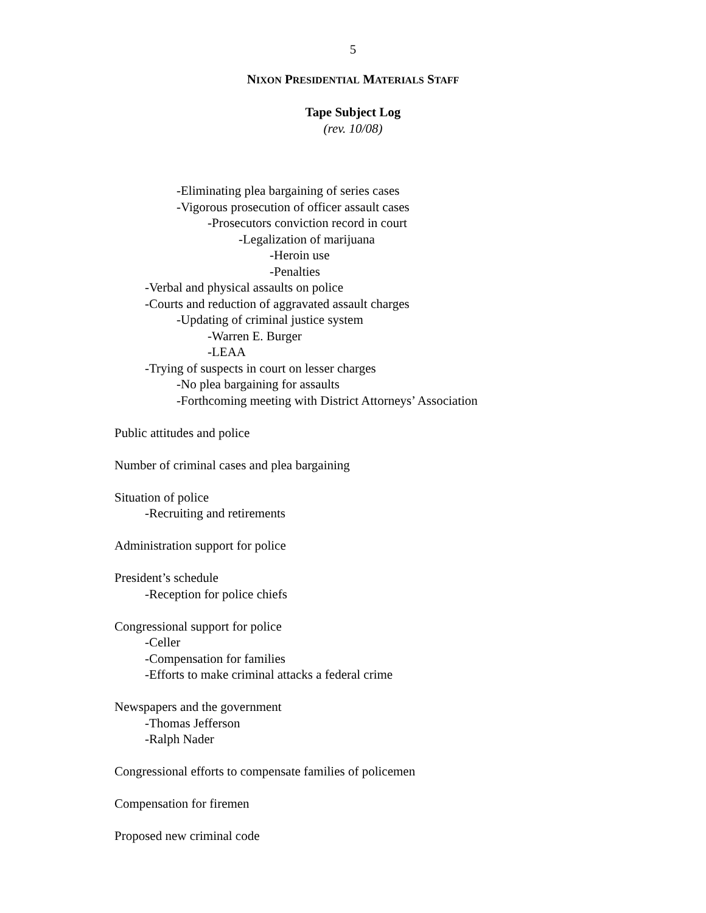5
NIXON PRESIDENTIAL MATERIALS STAFF
Tape Subject Log
(rev. 10/08)
-Eliminating plea bargaining of series cases
-Vigorous prosecution of officer assault cases
-Prosecutors conviction record in court
-Legalization of marijuana
-Heroin use
-Penalties
-Verbal and physical assaults on police
-Courts and reduction of aggravated assault charges
-Updating of criminal justice system
-Warren E. Burger
-LEAA
-Trying of suspects in court on lesser charges
-No plea bargaining for assaults
-Forthcoming meeting with District Attorneys’ Association
Public attitudes and police
Number of criminal cases and plea bargaining
Situation of police
-Recruiting and retirements
Administration support for police
President’s schedule
-Reception for police chiefs
Congressional support for police
-Celler
-Compensation for families
-Efforts to make criminal attacks a federal crime
Newspapers and the government
-Thomas Jefferson
-Ralph Nader
Congressional efforts to compensate families of policemen
Compensation for firemen
Proposed new criminal code